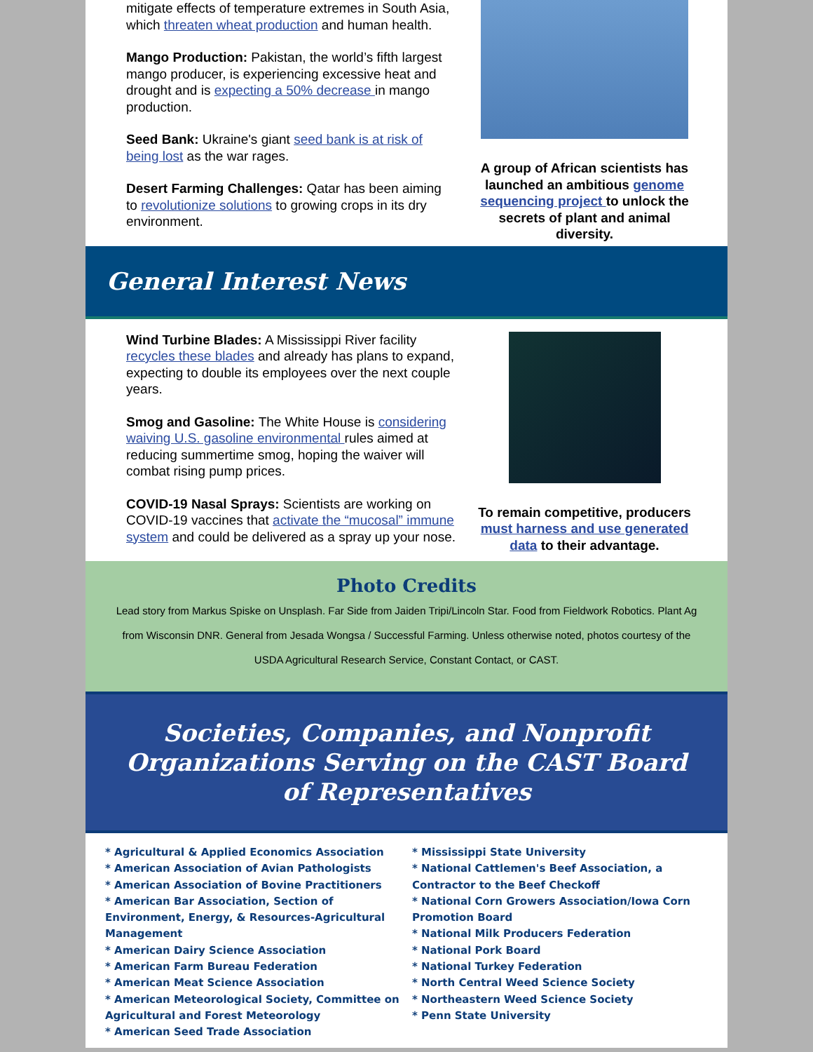mitigate effects of temperature extremes in South Asia, which threaten wheat production and human health.
Mango Production: Pakistan, the world’s fifth largest mango producer, is experiencing excessive heat and drought and is expecting a 50% decrease in mango production.
Seed Bank: Ukraine's giant seed bank is at risk of being lost as the war rages.
Desert Farming Challenges: Qatar has been aiming to revolutionize solutions to growing crops in its dry environment.
A group of African scientists has launched an ambitious genome sequencing project to unlock the secrets of plant and animal diversity.
General Interest News
Wind Turbine Blades: A Mississippi River facility recycles these blades and already has plans to expand, expecting to double its employees over the next couple years.
Smog and Gasoline: The White House is considering waiving U.S. gasoline environmental rules aimed at reducing summertime smog, hoping the waiver will combat rising pump prices.
COVID-19 Nasal Sprays: Scientists are working on COVID-19 vaccines that activate the “mucosal” immune system and could be delivered as a spray up your nose.
To remain competitive, producers must harness and use generated data to their advantage.
Photo Credits
Lead story from Markus Spiske on Unsplash. Far Side from Jaiden Tripi/Lincoln Star. Food from Fieldwork Robotics. Plant Ag from Wisconsin DNR. General from Jesada Wongsa / Successful Farming. Unless otherwise noted, photos courtesy of the USDA Agricultural Research Service, Constant Contact, or CAST.
Societies, Companies, and Nonprofit Organizations Serving on the CAST Board of Representatives
* Agricultural & Applied Economics Association
* American Association of Avian Pathologists
* American Association of Bovine Practitioners
* American Bar Association, Section of Environment, Energy, & Resources-Agricultural Management
* American Dairy Science Association
* American Farm Bureau Federation
* American Meat Science Association
* American Meteorological Society, Committee on Agricultural and Forest Meteorology
* American Seed Trade Association
* Mississippi State University
* National Cattlemen's Beef Association, a Contractor to the Beef Checkoff
* National Corn Growers Association/Iowa Corn Promotion Board
* National Milk Producers Federation
* National Pork Board
* National Turkey Federation
* North Central Weed Science Society
* Northeastern Weed Science Society
* Penn State University